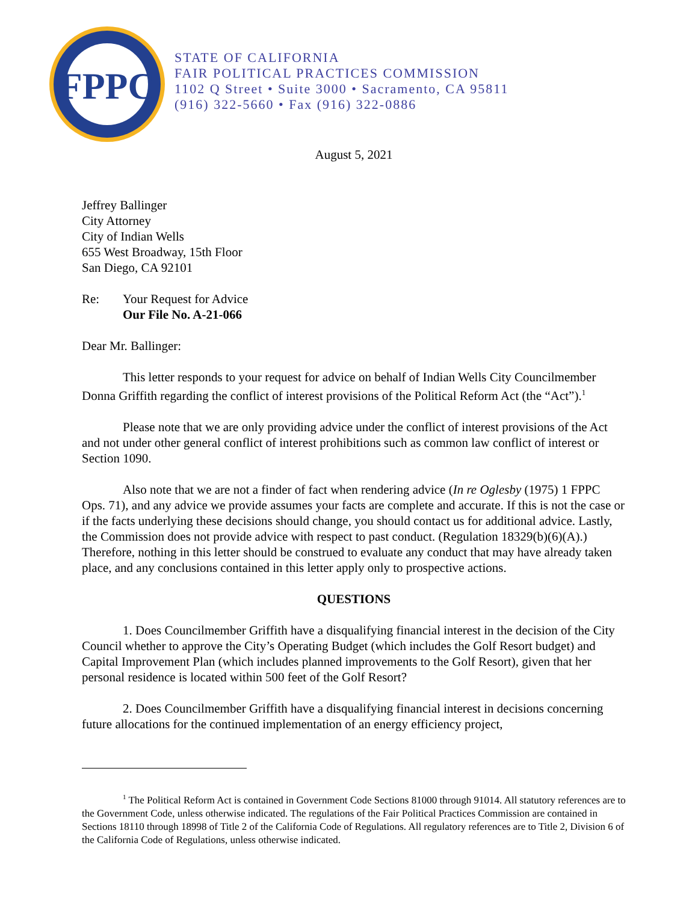FPPC
STATE OF CALIFORNIA
FAIR POLITICAL PRACTICES COMMISSION
1102 Q Street • Suite 3000 • Sacramento, CA 95811
(916) 322-5660 • Fax (916) 322-0886
August 5, 2021
Jeffrey Ballinger
City Attorney
City of Indian Wells
655 West Broadway, 15th Floor
San Diego, CA 92101
Re: Your Request for Advice
Our File No. A-21-066
Dear Mr. Ballinger:
This letter responds to your request for advice on behalf of Indian Wells City Councilmember Donna Griffith regarding the conflict of interest provisions of the Political Reform Act (the “Act”).<sup>1</sup>
Please note that we are only providing advice under the conflict of interest provisions of the Act and not under other general conflict of interest prohibitions such as common law conflict of interest or Section 1090.
Also note that we are not a finder of fact when rendering advice (In re Oglesby (1975) 1 FPPC Ops. 71), and any advice we provide assumes your facts are complete and accurate. If this is not the case or if the facts underlying these decisions should change, you should contact us for additional advice. Lastly, the Commission does not provide advice with respect to past conduct. (Regulation 18329(b)(6)(A).) Therefore, nothing in this letter should be construed to evaluate any conduct that may have already taken place, and any conclusions contained in this letter apply only to prospective actions.
QUESTIONS
1. Does Councilmember Griffith have a disqualifying financial interest in the decision of the City Council whether to approve the City’s Operating Budget (which includes the Golf Resort budget) and Capital Improvement Plan (which includes planned improvements to the Golf Resort), given that her personal residence is located within 500 feet of the Golf Resort?
2. Does Councilmember Griffith have a disqualifying financial interest in decisions concerning future allocations for the continued implementation of an energy efficiency project,
<sup>1</sup> The Political Reform Act is contained in Government Code Sections 81000 through 91014. All statutory references are to the Government Code, unless otherwise indicated. The regulations of the Fair Political Practices Commission are contained in Sections 18110 through 18998 of Title 2 of the California Code of Regulations. All regulatory references are to Title 2, Division 6 of the California Code of Regulations, unless otherwise indicated.